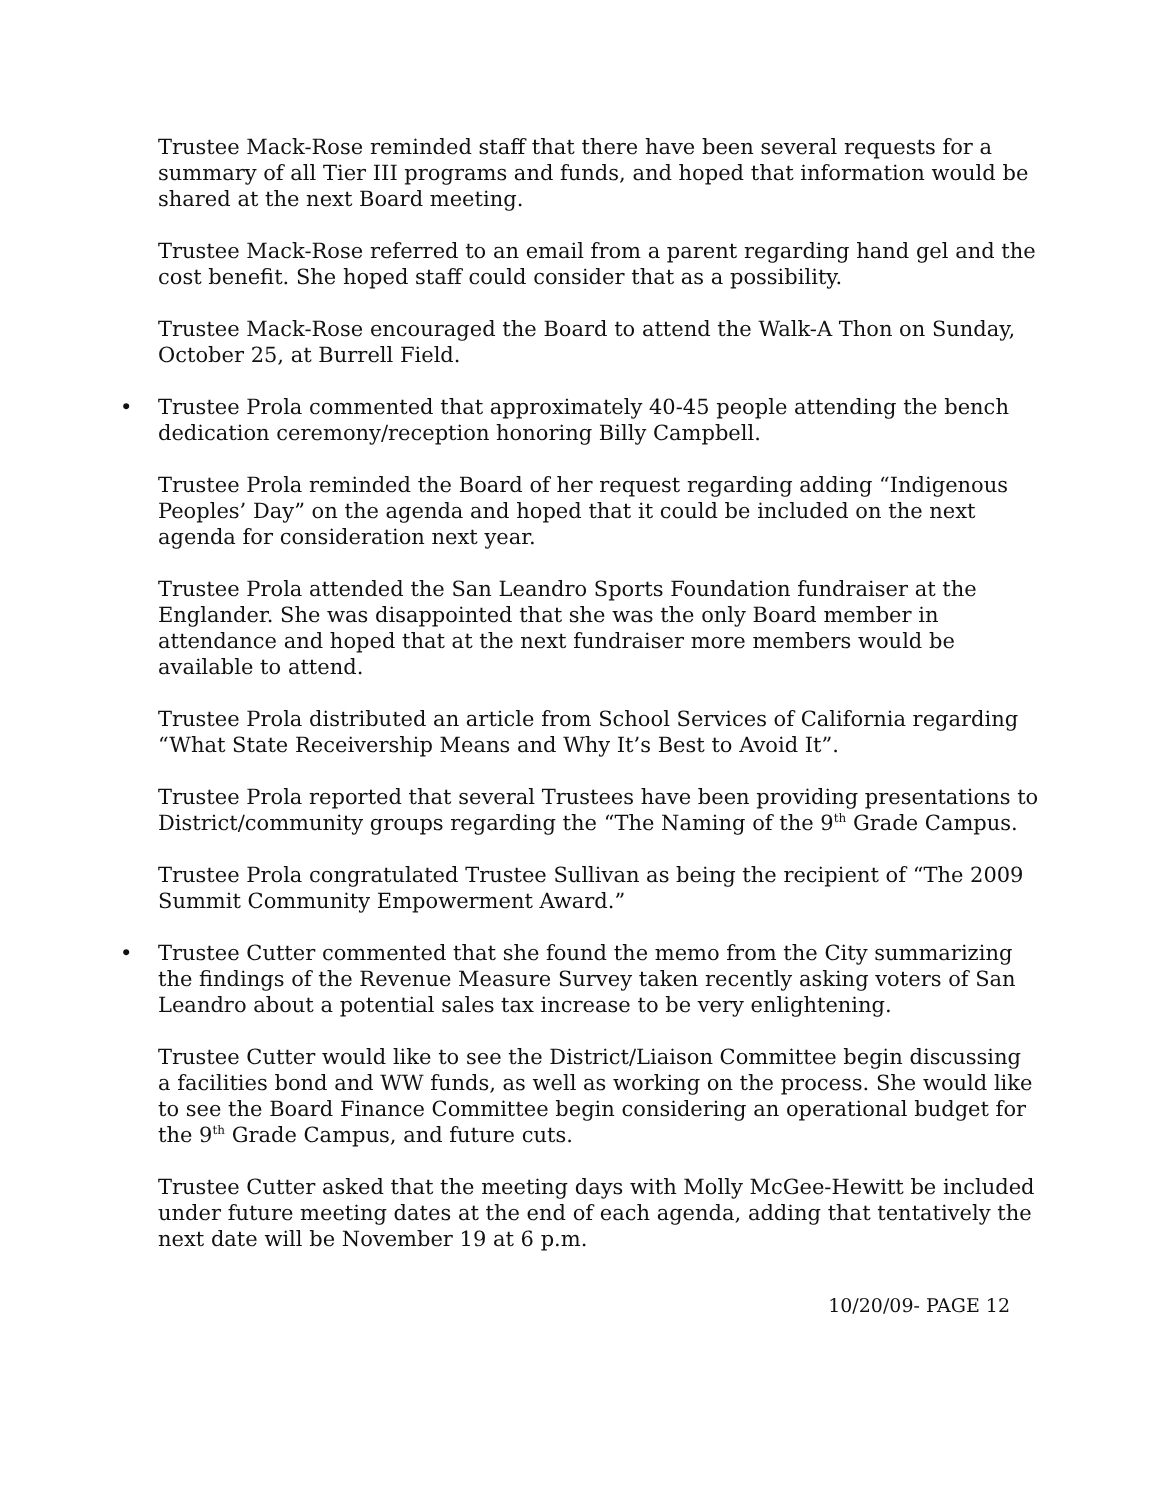Trustee Mack-Rose reminded staff that there have been several requests for a summary of all Tier III programs and funds, and hoped that information would be shared at the next Board meeting.
Trustee Mack-Rose referred to an email from a parent regarding hand gel and the cost benefit. She hoped staff could consider that as a possibility.
Trustee Mack-Rose encouraged the Board to attend the Walk-A Thon on Sunday, October 25, at Burrell Field.
• Trustee Prola commented that approximately 40-45 people attending the bench dedication ceremony/reception honoring Billy Campbell.
Trustee Prola reminded the Board of her request regarding adding “Indigenous Peoples’ Day” on the agenda and hoped that it could be included on the next agenda for consideration next year.
Trustee Prola attended the San Leandro Sports Foundation fundraiser at the Englander. She was disappointed that she was the only Board member in attendance and hoped that at the next fundraiser more members would be available to attend.
Trustee Prola distributed an article from School Services of California regarding “What State Receivership Means and Why It’s Best to Avoid It”.
Trustee Prola reported that several Trustees have been providing presentations to District/community groups regarding the “The Naming of the 9<sup>th</sup> Grade Campus.
Trustee Prola congratulated Trustee Sullivan as being the recipient of “The 2009 Summit Community Empowerment Award.”
• Trustee Cutter commented that she found the memo from the City summarizing the findings of the Revenue Measure Survey taken recently asking voters of San Leandro about a potential sales tax increase to be very enlightening.
Trustee Cutter would like to see the District/Liaison Committee begin discussing a facilities bond and WW funds, as well as working on the process. She would like to see the Board Finance Committee begin considering an operational budget for the 9<sup>th</sup> Grade Campus, and future cuts.
Trustee Cutter asked that the meeting days with Molly McGee-Hewitt be included under future meeting dates at the end of each agenda, adding that tentatively the next date will be November 19 at 6 p.m.
10/20/09- PAGE 12